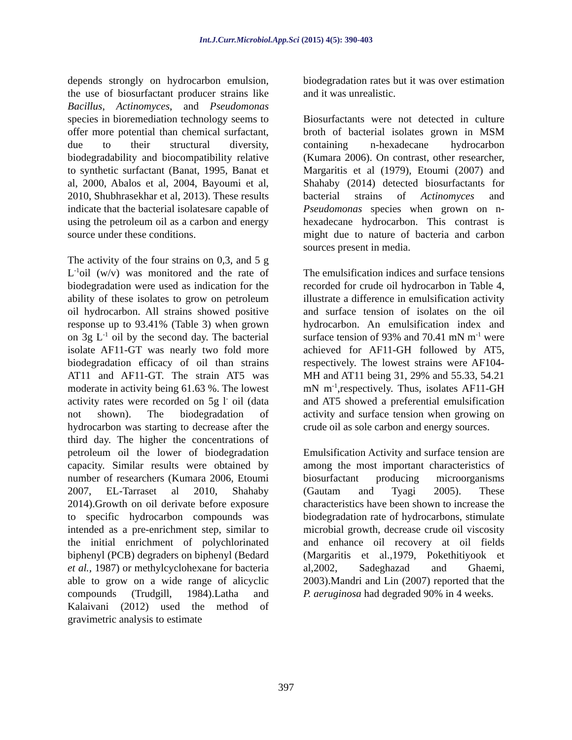Int.J.Curr.Microbiol.App.Sci (2015) 4(5): 390-403
depends strongly on hydrocarbon emulsion, the use of biosurfactant producer strains like Bacillus, Actinomyces, and Pseudomonas species in bioremediation technology seems to offer more potential than chemical surfactant, due to their structural diversity, biodegradability and biocompatibility relative to synthetic surfactant (Banat, 1995, Banat et al, 2000, Abalos et al, 2004, Bayoumi et al, 2010, Shubhrasekhar et al, 2013). These results indicate that the bacterial isolatesare capable of using the petroleum oil as a carbon and energy source under these conditions.
The activity of the four strains on 0,3, and 5 g L<sup>-1</sup>oil (w/v) was monitored and the rate of biodegradation were used as indication for the ability of these isolates to grow on petroleum oil hydrocarbon. All strains showed positive response up to 93.41% (Table 3) when grown on 3g L<sup>-1</sup> oil by the second day. The bacterial isolate AF11-GT was nearly two fold more biodegradation efficacy of oil than strains AT11 and AF11-GT. The strain AT5 was moderate in activity being 61.63 %. The lowest activity rates were recorded on 5g l<sup>-</sup> oil (data not shown). The biodegradation of hydrocarbon was starting to decrease after the third day. The higher the concentrations of petroleum oil the lower of biodegradation capacity. Similar results were obtained by number of researchers (Kumara 2006, Etoumi 2007, EL-Tarraset al 2010, Shahaby 2014).Growth on oil derivate before exposure to specific hydrocarbon compounds was intended as a pre-enrichment step, similar to the initial enrichment of polychlorinated biphenyl (PCB) degraders on biphenyl (Bedard et al., 1987) or methylcyclohexane for bacteria able to grow on a wide range of alicyclic compounds (Trudgill, 1984).Latha and Kalaivani (2012) used the method of gravimetric analysis to estimate
biodegradation rates but it was over estimation and it was unrealistic.
Biosurfactants were not detected in culture broth of bacterial isolates grown in MSM containing n-hexadecane hydrocarbon (Kumara 2006). On contrast, other researcher, Margaritis et al (1979), Etoumi (2007) and Shahaby (2014) detected biosurfactants for bacterial strains of Actinomyces and Pseudomonas species when grown on n-hexadecane hydrocarbon. This contrast is might due to nature of bacteria and carbon sources present in media.
The emulsification indices and surface tensions recorded for crude oil hydrocarbon in Table 4, illustrate a difference in emulsification activity and surface tension of isolates on the oil hydrocarbon. An emulsification index and surface tension of 93% and 70.41 mN m<sup>-1</sup> were achieved for AF11-GH followed by AT5, respectively. The lowest strains were AF104-MH and AT11 being 31, 29% and 55.33, 54.21 mN m<sup>-1</sup>,respectively. Thus, isolates AF11-GH and AT5 showed a preferential emulsification activity and surface tension when growing on crude oil as sole carbon and energy sources.
Emulsification Activity and surface tension are among the most important characteristics of biosurfactant producing microorganisms (Gautam and Tyagi 2005). These characteristics have been shown to increase the biodegradation rate of hydrocarbons, stimulate microbial growth, decrease crude oil viscosity and enhance oil recovery at oil fields (Margaritis et al.,1979, Pokethitiyook et al,2002, Sadeghazad and Ghaemi, 2003).Mandri and Lin (2007) reported that the P. aeruginosa had degraded 90% in 4 weeks.
397